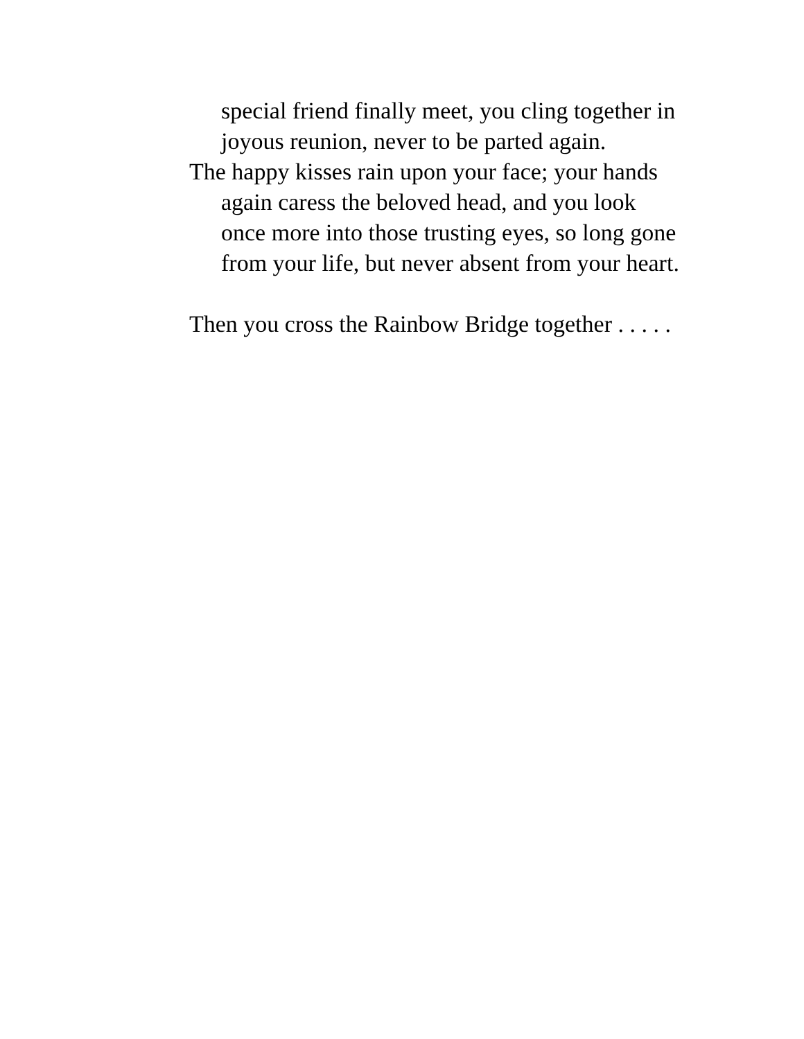special friend finally meet, you cling together in
joyous reunion, never to be parted again.
The happy kisses rain upon your face; your hands
again caress the beloved head, and you look
once more into those trusting eyes, so long gone
from your life, but never absent from your heart.
Then you cross the Rainbow Bridge together . . . . .